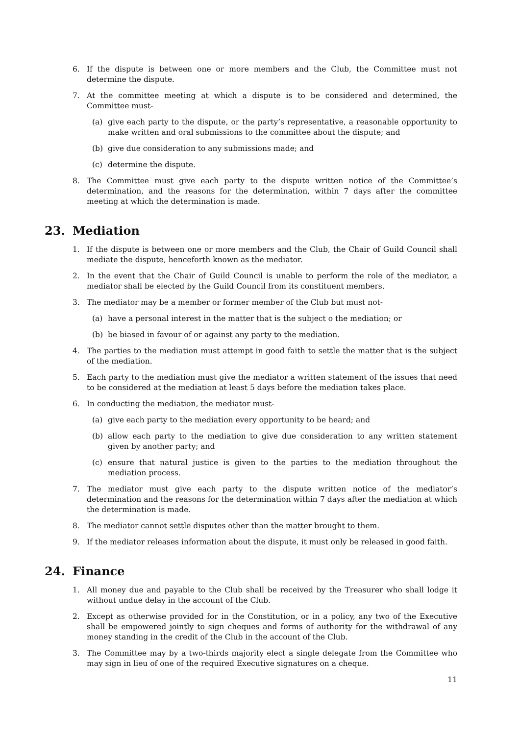6. If the dispute is between one or more members and the Club, the Committee must not determine the dispute.
7. At the committee meeting at which a dispute is to be considered and determined, the Committee must-
(a) give each party to the dispute, or the party’s representative, a reasonable opportunity to make written and oral submissions to the committee about the dispute; and
(b) give due consideration to any submissions made; and
(c) determine the dispute.
8. The Committee must give each party to the dispute written notice of the Committee’s determination, and the reasons for the determination, within 7 days after the committee meeting at which the determination is made.
23. Mediation
1. If the dispute is between one or more members and the Club, the Chair of Guild Council shall mediate the dispute, henceforth known as the mediator.
2. In the event that the Chair of Guild Council is unable to perform the role of the mediator, a mediator shall be elected by the Guild Council from its constituent members.
3. The mediator may be a member or former member of the Club but must not-
(a) have a personal interest in the matter that is the subject o the mediation; or
(b) be biased in favour of or against any party to the mediation.
4. The parties to the mediation must attempt in good faith to settle the matter that is the subject of the mediation.
5. Each party to the mediation must give the mediator a written statement of the issues that need to be considered at the mediation at least 5 days before the mediation takes place.
6. In conducting the mediation, the mediator must-
(a) give each party to the mediation every opportunity to be heard; and
(b) allow each party to the mediation to give due consideration to any written statement given by another party; and
(c) ensure that natural justice is given to the parties to the mediation throughout the mediation process.
7. The mediator must give each party to the dispute written notice of the mediator’s determination and the reasons for the determination within 7 days after the mediation at which the determination is made.
8. The mediator cannot settle disputes other than the matter brought to them.
9. If the mediator releases information about the dispute, it must only be released in good faith.
24. Finance
1. All money due and payable to the Club shall be received by the Treasurer who shall lodge it without undue delay in the account of the Club.
2. Except as otherwise provided for in the Constitution, or in a policy, any two of the Executive shall be empowered jointly to sign cheques and forms of authority for the withdrawal of any money standing in the credit of the Club in the account of the Club.
3. The Committee may by a two-thirds majority elect a single delegate from the Committee who may sign in lieu of one of the required Executive signatures on a cheque.
11